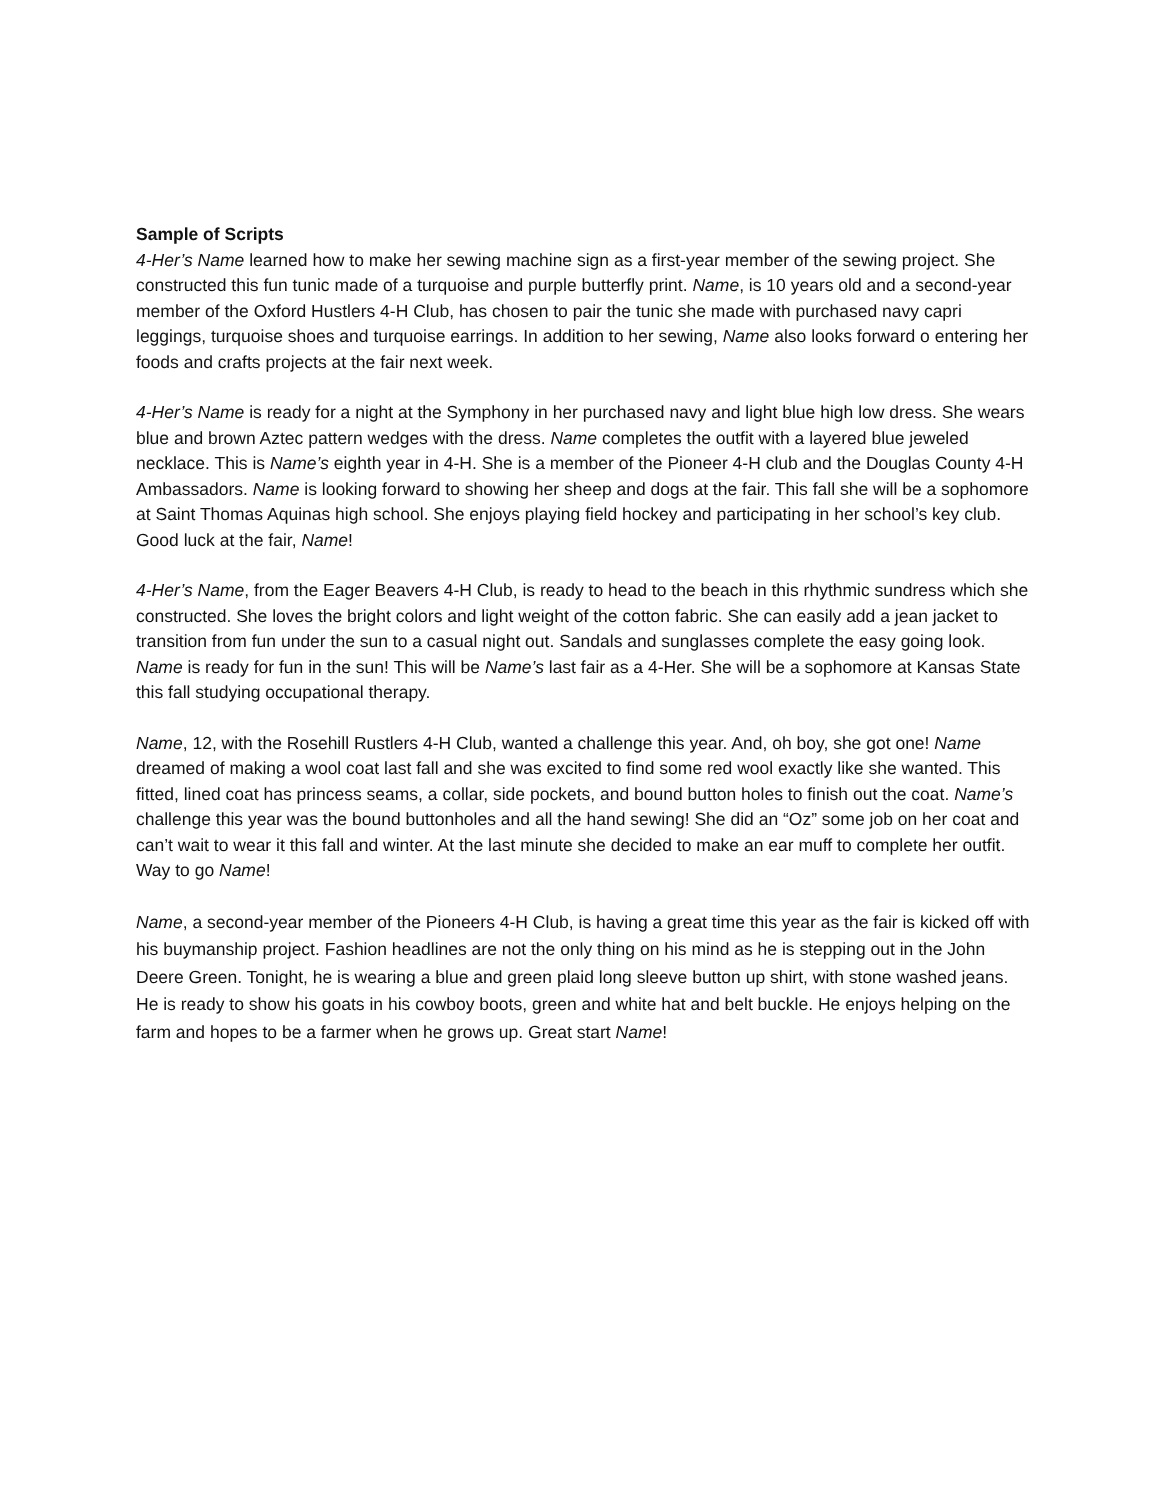Sample of Scripts
4-Her’s Name learned how to make her sewing machine sign as a first-year member of the sewing project. She constructed this fun tunic made of a turquoise and purple butterfly print. Name, is 10 years old and a second-year member of the Oxford Hustlers 4-H Club, has chosen to pair the tunic she made with purchased navy capri leggings, turquoise shoes and turquoise earrings. In addition to her sewing, Name also looks forward o entering her foods and crafts projects at the fair next week.
4-Her’s Name is ready for a night at the Symphony in her purchased navy and light blue high low dress. She wears blue and brown Aztec pattern wedges with the dress. Name completes the outfit with a layered blue jeweled necklace. This is Name’s eighth year in 4-H. She is a member of the Pioneer 4-H club and the Douglas County 4-H Ambassadors. Name is looking forward to showing her sheep and dogs at the fair. This fall she will be a sophomore at Saint Thomas Aquinas high school. She enjoys playing field hockey and participating in her school’s key club. Good luck at the fair, Name!
4-Her’s Name, from the Eager Beavers 4-H Club, is ready to head to the beach in this rhythmic sundress which she constructed. She loves the bright colors and light weight of the cotton fabric. She can easily add a jean jacket to transition from fun under the sun to a casual night out. Sandals and sunglasses complete the easy going look. Name is ready for fun in the sun! This will be Name’s last fair as a 4-Her. She will be a sophomore at Kansas State this fall studying occupational therapy.
Name, 12, with the Rosehill Rustlers 4-H Club, wanted a challenge this year. And, oh boy, she got one! Name dreamed of making a wool coat last fall and she was excited to find some red wool exactly like she wanted. This fitted, lined coat has princess seams, a collar, side pockets, and bound button holes to finish out the coat. Name’s challenge this year was the bound buttonholes and all the hand sewing! She did an “Oz” some job on her coat and can’t wait to wear it this fall and winter. At the last minute she decided to make an ear muff to complete her outfit. Way to go Name!
Name, a second-year member of the Pioneers 4-H Club, is having a great time this year as the fair is kicked off with his buymanship project. Fashion headlines are not the only thing on his mind as he is stepping out in the John Deere Green. Tonight, he is wearing a blue and green plaid long sleeve button up shirt, with stone washed jeans. He is ready to show his goats in his cowboy boots, green and white hat and belt buckle. He enjoys helping on the farm and hopes to be a farmer when he grows up. Great start Name!